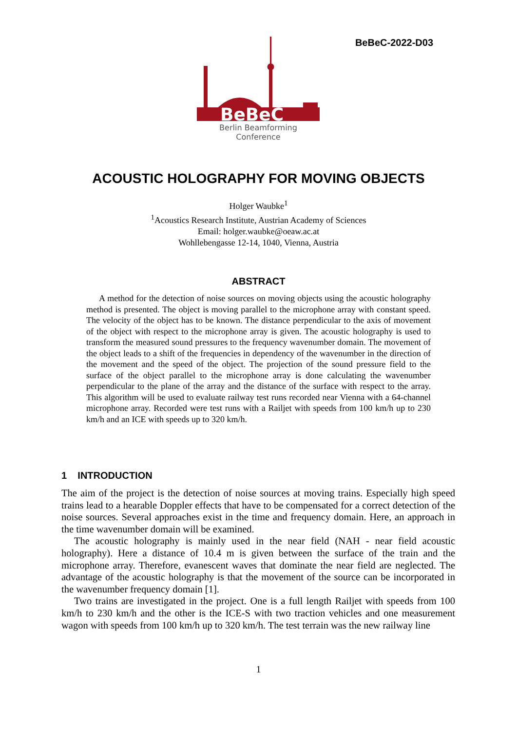BeBeC-2022-D03
BeBeC
Berlin Beamforming Conference
ACOUSTIC HOLOGRAPHY FOR MOVING OBJECTS
Holger Waubke<sup>1</sup>
<sup>1</sup> Acoustics Research Institute, Austrian Academy of Sciences
Email: holger.waubke@oeaw.ac.at
Wohllebengasse 12-14, 1040, Vienna, Austria
ABSTRACT
A method for the detection of noise sources on moving objects using the acoustic holography method is presented. The object is moving parallel to the microphone array with constant speed. The velocity of the object has to be known. The distance perpendicular to the axis of movement of the object with respect to the microphone array is given. The acoustic holography is used to transform the measured sound pressures to the frequency wavenumber domain. The movement of the object leads to a shift of the frequencies in dependency of the wavenumber in the direction of the movement and the speed of the object. The projection of the sound pressure field to the surface of the object parallel to the microphone array is done calculating the wavenumber perpendicular to the plane of the array and the distance of the surface with respect to the array. This algorithm will be used to evaluate railway test runs recorded near Vienna with a 64-channel microphone array. Recorded were test runs with a Railjet with speeds from 100 km/h up to 230 km/h and an ICE with speeds up to 320 km/h.
1 INTRODUCTION
The aim of the project is the detection of noise sources at moving trains. Especially high speed trains lead to a hearable Doppler effects that have to be compensated for a correct detection of the noise sources. Several approaches exist in the time and frequency domain. Here, an approach in the time wavenumber domain will be examined.
The acoustic holography is mainly used in the near field (NAH - near field acoustic holography). Here a distance of 10.4 m is given between the surface of the train and the microphone array. Therefore, evanescent waves that dominate the near field are neglected. The advantage of the acoustic holography is that the movement of the source can be incorporated in the wavenumber frequency domain [1].
Two trains are investigated in the project. One is a full length Railjet with speeds from 100 km/h to 230 km/h and the other is the ICE-S with two traction vehicles and one measurement wagon with speeds from 100 km/h up to 320 km/h. The test terrain was the new railway line
1